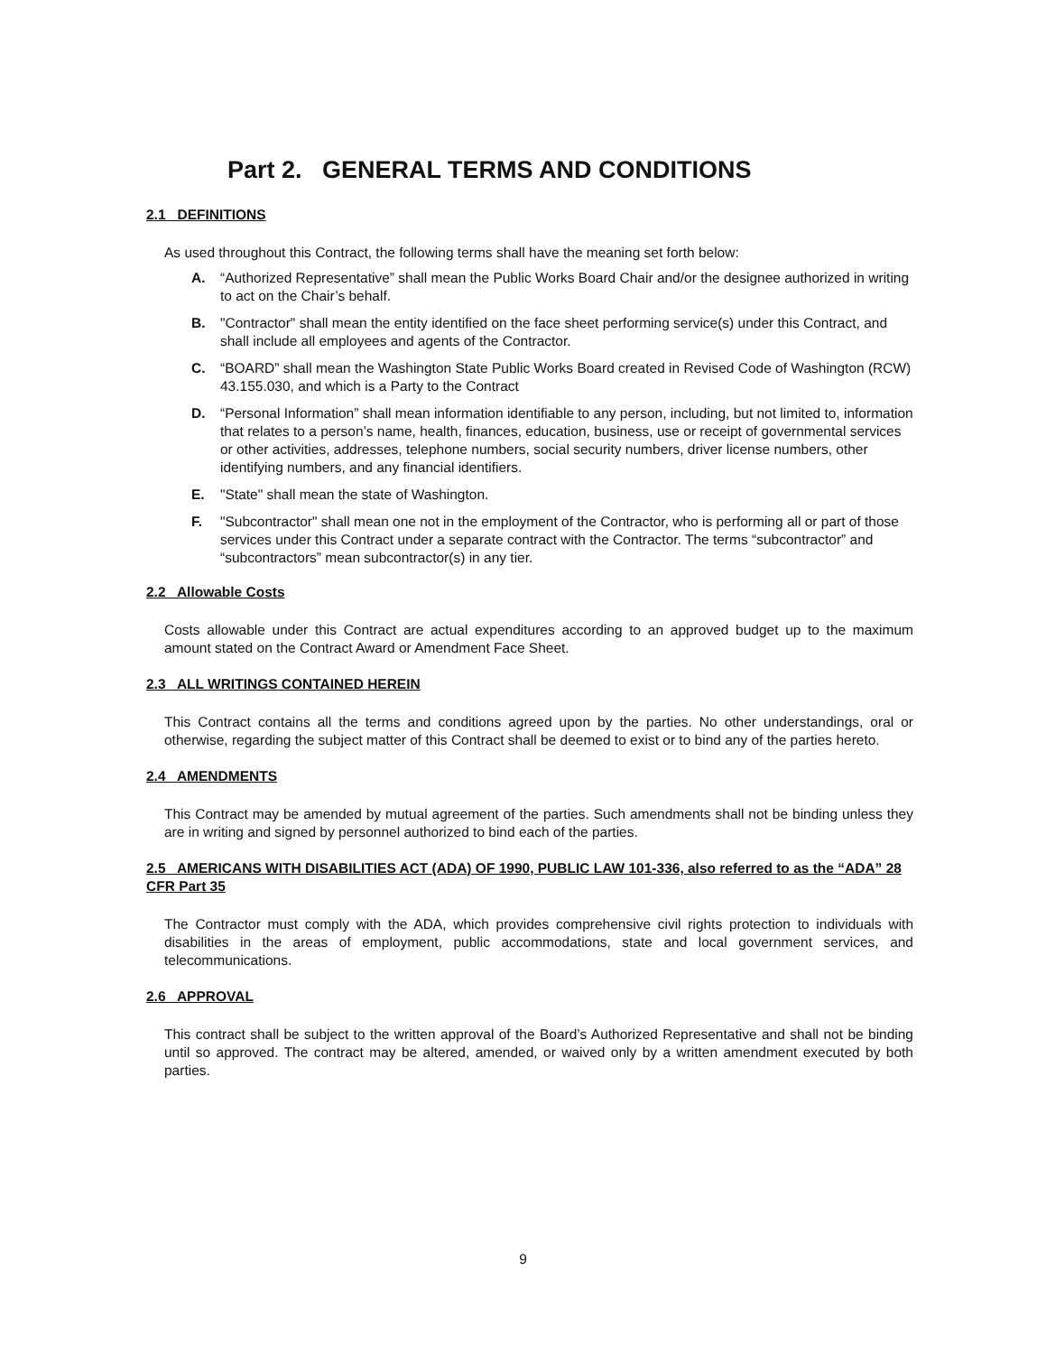Part 2. GENERAL TERMS AND CONDITIONS
2.1 DEFINITIONS
As used throughout this Contract, the following terms shall have the meaning set forth below:
A. “Authorized Representative” shall mean the Public Works Board Chair and/or the designee authorized in writing to act on the Chair’s behalf.
B. "Contractor" shall mean the entity identified on the face sheet performing service(s) under this Contract, and shall include all employees and agents of the Contractor.
C. “BOARD” shall mean the Washington State Public Works Board created in Revised Code of Washington (RCW) 43.155.030, and which is a Party to the Contract
D. “Personal Information” shall mean information identifiable to any person, including, but not limited to, information that relates to a person’s name, health, finances, education, business, use or receipt of governmental services or other activities, addresses, telephone numbers, social security numbers, driver license numbers, other identifying numbers, and any financial identifiers.
E. "State" shall mean the state of Washington.
F. "Subcontractor" shall mean one not in the employment of the Contractor, who is performing all or part of those services under this Contract under a separate contract with the Contractor. The terms “subcontractor” and “subcontractors” mean subcontractor(s) in any tier.
2.2 Allowable Costs
Costs allowable under this Contract are actual expenditures according to an approved budget up to the maximum amount stated on the Contract Award or Amendment Face Sheet.
2.3 ALL WRITINGS CONTAINED HEREIN
This Contract contains all the terms and conditions agreed upon by the parties. No other understandings, oral or otherwise, regarding the subject matter of this Contract shall be deemed to exist or to bind any of the parties hereto.
2.4 AMENDMENTS
This Contract may be amended by mutual agreement of the parties. Such amendments shall not be binding unless they are in writing and signed by personnel authorized to bind each of the parties.
2.5 AMERICANS WITH DISABILITIES ACT (ADA) OF 1990, PUBLIC LAW 101-336, also referred to as the “ADA” 28 CFR Part 35
The Contractor must comply with the ADA, which provides comprehensive civil rights protection to individuals with disabilities in the areas of employment, public accommodations, state and local government services, and telecommunications.
2.6 APPROVAL
This contract shall be subject to the written approval of the Board’s Authorized Representative and shall not be binding until so approved. The contract may be altered, amended, or waived only by a written amendment executed by both parties.
9